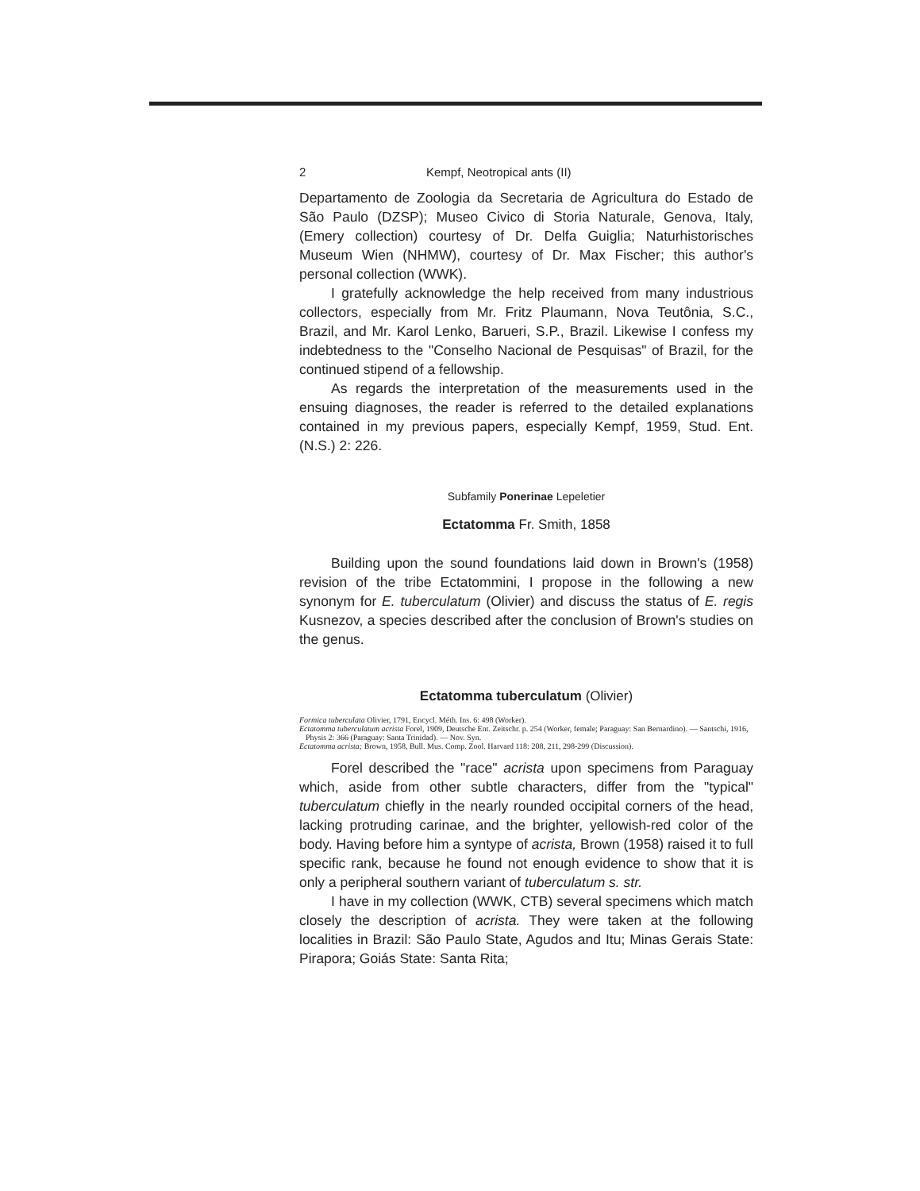2 Kempf, Neotropical ants (II)
Departamento de Zoologia da Secretaria de Agricultura do Estado de São Paulo (DZSP); Museo Civico di Storia Naturale, Genova, Italy, (Emery collection) courtesy of Dr. Delfa Guiglia; Naturhistorisches Museum Wien (NHMW), courtesy of Dr. Max Fischer; this author's personal collection (WWK).
I gratefully acknowledge the help received from many industrious collectors, especially from Mr. Fritz Plaumann, Nova Teutônia, S.C., Brazil, and Mr. Karol Lenko, Barueri, S.P., Brazil. Likewise I confess my indebtedness to the "Conselho Nacional de Pesquisas" of Brazil, for the continued stipend of a fellowship.
As regards the interpretation of the measurements used in the ensuing diagnoses, the reader is referred to the detailed explanations contained in my previous papers, especially Kempf, 1959, Stud. Ent. (N.S.) 2: 226.
Subfamily Ponerinae Lepeletier
Ectatomma Fr. Smith, 1858
Building upon the sound foundations laid down in Brown's (1958) revision of the tribe Ectatommini, I propose in the following a new synonym for E. tuberculatum (Olivier) and discuss the status of E. regis Kusnezov, a species described after the conclusion of Brown's studies on the genus.
Ectatomma tuberculatum (Olivier)
Formica tuberculata Olivier, 1791, Encycl. Méth. Ins. 6: 498 (Worker).
Ectatomma tuberculatum acrista Forel, 1909, Deutsche Ent. Zeitschr. p. 254 (Worker, female; Paraguay: San Bernardino). — Santschi, 1916, Physis 2: 366 (Paraguay: Santa Trinidad). — Nov. Syn.
Ectatomma acrista; Brown, 1958, Bull. Mus. Comp. Zool. Harvard 118: 208, 211, 298-299 (Discussion).
Forel described the "race" acrista upon specimens from Paraguay which, aside from other subtle characters, differ from the "typical" tuberculatum chiefly in the nearly rounded occipital corners of the head, lacking protruding carinae, and the brighter, yellowish-red color of the body. Having before him a syntype of acrista, Brown (1958) raised it to full specific rank, because he found not enough evidence to show that it is only a peripheral southern variant of tuberculatum s. str.
I have in my collection (WWK, CTB) several specimens which match closely the description of acrista. They were taken at the following localities in Brazil: São Paulo State, Agudos and Itu; Minas Gerais State: Pirapora; Goiás State: Santa Rita;